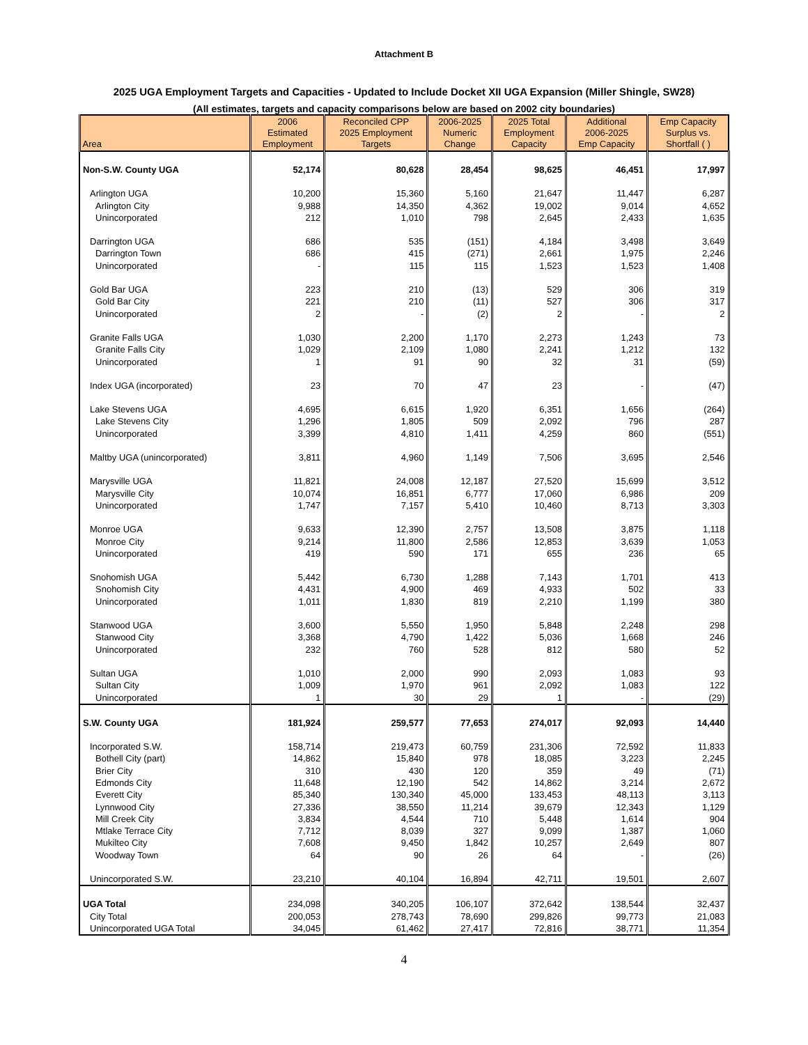Attachment B
2025 UGA Employment Targets and Capacities - Updated to Include Docket XII UGA Expansion (Miller Shingle, SW28)
(All estimates, targets and capacity comparisons below are based on 2002 city boundaries)
| Area | 2006 Estimated Employment | Reconciled CPP 2025 Employment Targets | 2006-2025 Numeric Change | 2025 Total Employment Capacity | Additional 2006-2025 Emp Capacity | Emp Capacity Surplus vs. Shortfall ( ) |
| --- | --- | --- | --- | --- | --- | --- |
| Non-S.W. County UGA | 52,174 | 80,628 | 28,454 | 98,625 | 46,451 | 17,997 |
| Arlington UGA | 10,200 | 15,360 | 5,160 | 21,647 | 11,447 | 6,287 |
| Arlington City | 9,988 | 14,350 | 4,362 | 19,002 | 9,014 | 4,652 |
| Unincorporated | 212 | 1,010 | 798 | 2,645 | 2,433 | 1,635 |
| Darrington UGA | 686 | 535 | (151) | 4,184 | 3,498 | 3,649 |
| Darrington Town | 686 | 415 | (271) | 2,661 | 1,975 | 2,246 |
| Unincorporated | - | 115 | 115 | 1,523 | 1,523 | 1,408 |
| Gold Bar UGA | 223 | 210 | (13) | 529 | 306 | 319 |
| Gold Bar City | 221 | 210 | (11) | 527 | 306 | 317 |
| Unincorporated | 2 | - | (2) | 2 | - | 2 |
| Granite Falls UGA | 1,030 | 2,200 | 1,170 | 2,273 | 1,243 | 73 |
| Granite Falls City | 1,029 | 2,109 | 1,080 | 2,241 | 1,212 | 132 |
| Unincorporated | 1 | 91 | 90 | 32 | 31 | (59) |
| Index UGA (incorporated) | 23 | 70 | 47 | 23 | - | (47) |
| Lake Stevens UGA | 4,695 | 6,615 | 1,920 | 6,351 | 1,656 | (264) |
| Lake Stevens City | 1,296 | 1,805 | 509 | 2,092 | 796 | 287 |
| Unincorporated | 3,399 | 4,810 | 1,411 | 4,259 | 860 | (551) |
| Maltby UGA (unincorporated) | 3,811 | 4,960 | 1,149 | 7,506 | 3,695 | 2,546 |
| Marysville UGA | 11,821 | 24,008 | 12,187 | 27,520 | 15,699 | 3,512 |
| Marysville City | 10,074 | 16,851 | 6,777 | 17,060 | 6,986 | 209 |
| Unincorporated | 1,747 | 7,157 | 5,410 | 10,460 | 8,713 | 3,303 |
| Monroe UGA | 9,633 | 12,390 | 2,757 | 13,508 | 3,875 | 1,118 |
| Monroe City | 9,214 | 11,800 | 2,586 | 12,853 | 3,639 | 1,053 |
| Unincorporated | 419 | 590 | 171 | 655 | 236 | 65 |
| Snohomish UGA | 5,442 | 6,730 | 1,288 | 7,143 | 1,701 | 413 |
| Snohomish City | 4,431 | 4,900 | 469 | 4,933 | 502 | 33 |
| Unincorporated | 1,011 | 1,830 | 819 | 2,210 | 1,199 | 380 |
| Stanwood UGA | 3,600 | 5,550 | 1,950 | 5,848 | 2,248 | 298 |
| Stanwood City | 3,368 | 4,790 | 1,422 | 5,036 | 1,668 | 246 |
| Unincorporated | 232 | 760 | 528 | 812 | 580 | 52 |
| Sultan UGA | 1,010 | 2,000 | 990 | 2,093 | 1,083 | 93 |
| Sultan City | 1,009 | 1,970 | 961 | 2,092 | 1,083 | 122 |
| Unincorporated | 1 | 30 | 29 | 1 | - | (29) |
| S.W. County UGA | 181,924 | 259,577 | 77,653 | 274,017 | 92,093 | 14,440 |
| Incorporated S.W. | 158,714 | 219,473 | 60,759 | 231,306 | 72,592 | 11,833 |
| Bothell City (part) | 14,862 | 15,840 | 978 | 18,085 | 3,223 | 2,245 |
| Brier City | 310 | 430 | 120 | 359 | 49 | (71) |
| Edmonds City | 11,648 | 12,190 | 542 | 14,862 | 3,214 | 2,672 |
| Everett City | 85,340 | 130,340 | 45,000 | 133,453 | 48,113 | 3,113 |
| Lynnwood City | 27,336 | 38,550 | 11,214 | 39,679 | 12,343 | 1,129 |
| Mill Creek City | 3,834 | 4,544 | 710 | 5,448 | 1,614 | 904 |
| Mtlake Terrace City | 7,712 | 8,039 | 327 | 9,099 | 1,387 | 1,060 |
| Mukilteo City | 7,608 | 9,450 | 1,842 | 10,257 | 2,649 | 807 |
| Woodway Town | 64 | 90 | 26 | 64 | - | (26) |
| Unincorporated S.W. | 23,210 | 40,104 | 16,894 | 42,711 | 19,501 | 2,607 |
| UGA Total | 234,098 | 340,205 | 106,107 | 372,642 | 138,544 | 32,437 |
| City Total | 200,053 | 278,743 | 78,690 | 299,826 | 99,773 | 21,083 |
| Unincorporated UGA Total | 34,045 | 61,462 | 27,417 | 72,816 | 38,771 | 11,354 |
4